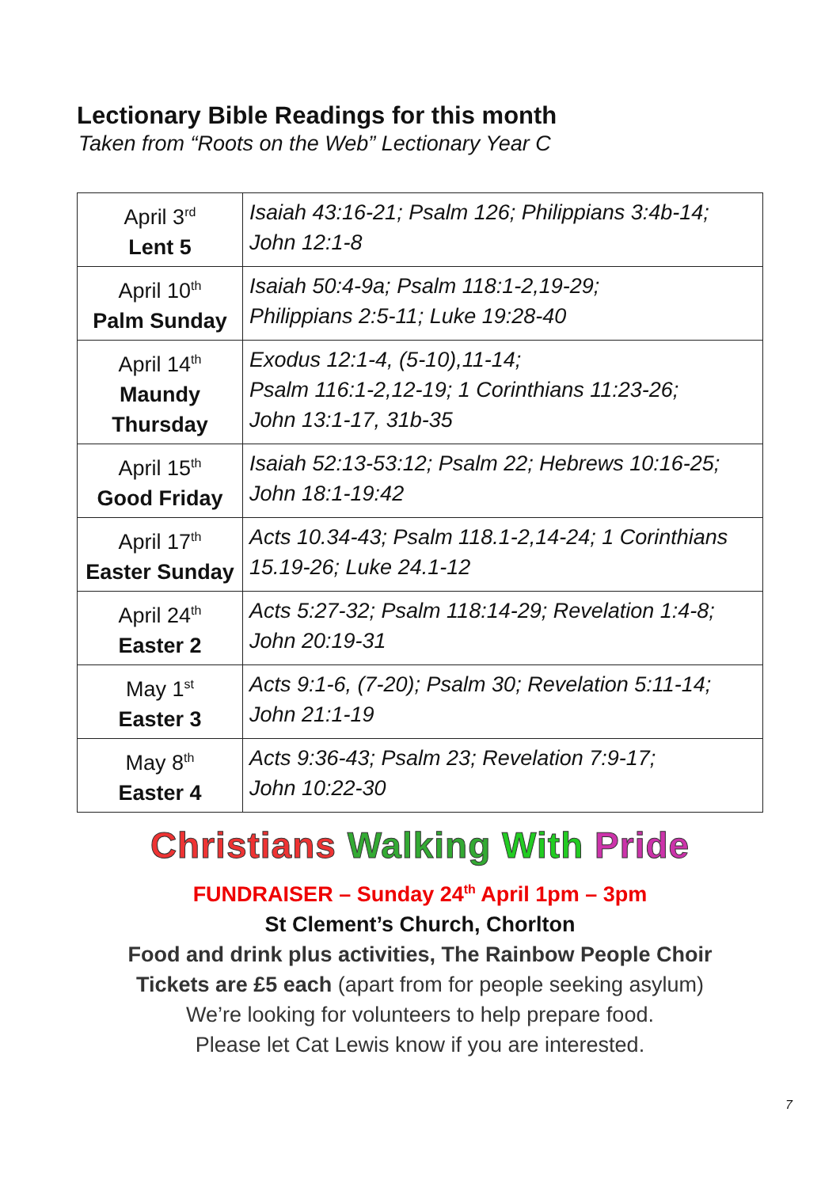Lectionary Bible Readings for this month
Taken from “Roots on the Web” Lectionary Year C
| April 3<sup>rd</sup> Lent 5 | Isaiah 43:16-21; Psalm 126; Philippians 3:4b-14; John 12:1-8 |
| April 10<sup>th</sup> Palm Sunday | Isaiah 50:4-9a; Psalm 118:1-2,19-29; Philippians 2:5-11; Luke 19:28-40 |
| April 14<sup>th</sup> Maundy Thursday | Exodus 12:1-4, (5-10),11-14; Psalm 116:1-2,12-19; 1 Corinthians 11:23-26; John 13:1-17, 31b-35 |
| April 15<sup>th</sup> Good Friday | Isaiah 52:13-53:12; Psalm 22; Hebrews 10:16-25; John 18:1-19:42 |
| April 17<sup>th</sup> Easter Sunday | Acts 10.34-43; Psalm 118.1-2,14-24; 1 Corinthians 15.19-26; Luke 24.1-12 |
| April 24<sup>th</sup> Easter 2 | Acts 5:27-32; Psalm 118:14-29; Revelation 1:4-8; John 20:19-31 |
| May 1<sup>st</sup> Easter 3 | Acts 9:1-6, (7-20); Psalm 30; Revelation 5:11-14; John 21:1-19 |
| May 8<sup>th</sup> Easter 4 | Acts 9:36-43; Psalm 23; Revelation 7:9-17; John 10:22-30 |
Christians Walking With Pride
FUNDRAISER – Sunday 24<sup>th</sup> April 1pm – 3pm
St Clement’s Church, Chorlton
Food and drink plus activities, The Rainbow People Choir
Tickets are £5 each (apart from for people seeking asylum)
We’re looking for volunteers to help prepare food.
Please let Cat Lewis know if you are interested.
7